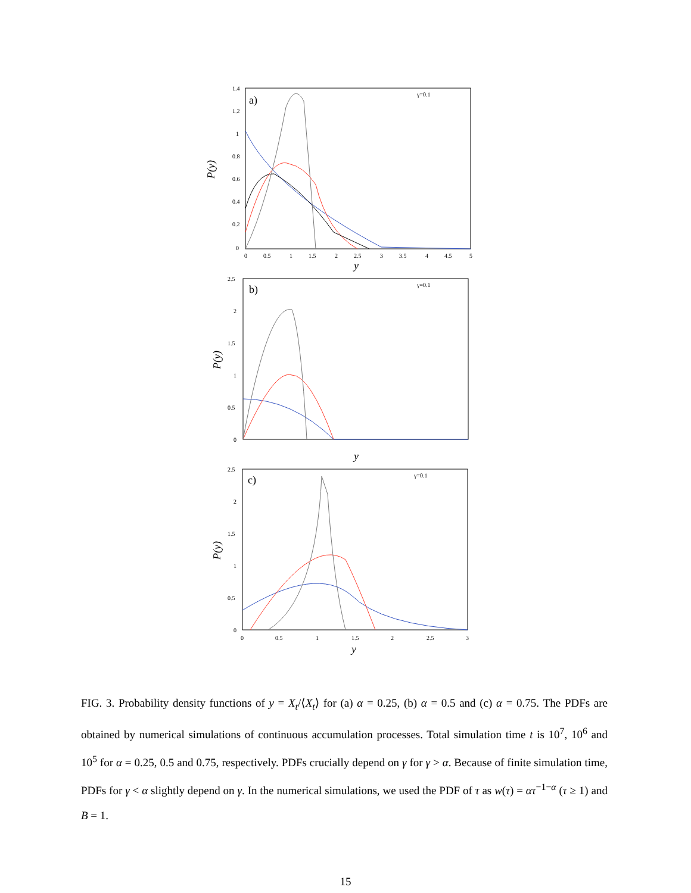a)
1.4
1.2
1
0.8
0.6
0.4
0.2
0
0
0.5
1
1.5
2
2.5
3
3.5
4
4.5
5
y
P(y)
γ=0.1
b)
γ=0.1
2.5
2
1.5
1
0.5
0
y
P(y)
c)
γ=0.1
2.5
2
1.5
1
0.5
0
0
0.5
1
1.5
2
2.5
3
y
P(y)
FIG. 3. Probability density functions of y = X<sub>t</sub>/⟨X<sub>t</sub>⟩ for (a) α = 0.25, (b) α = 0.5 and (c) α = 0.75. The PDFs are obtained by numerical simulations of continuous accumulation processes. Total simulation time t is 10<sup>7</sup>, 10<sup>6</sup> and 10<sup>5</sup> for α = 0.25, 0.5 and 0.75, respectively. PDFs crucially depend on γ for γ > α. Because of finite simulation time, PDFs for γ < α slightly depend on γ. In the numerical simulations, we used the PDF of τ as w(τ) = ατ<sup>−1−α</sup> (τ ≥ 1) and B = 1.
15